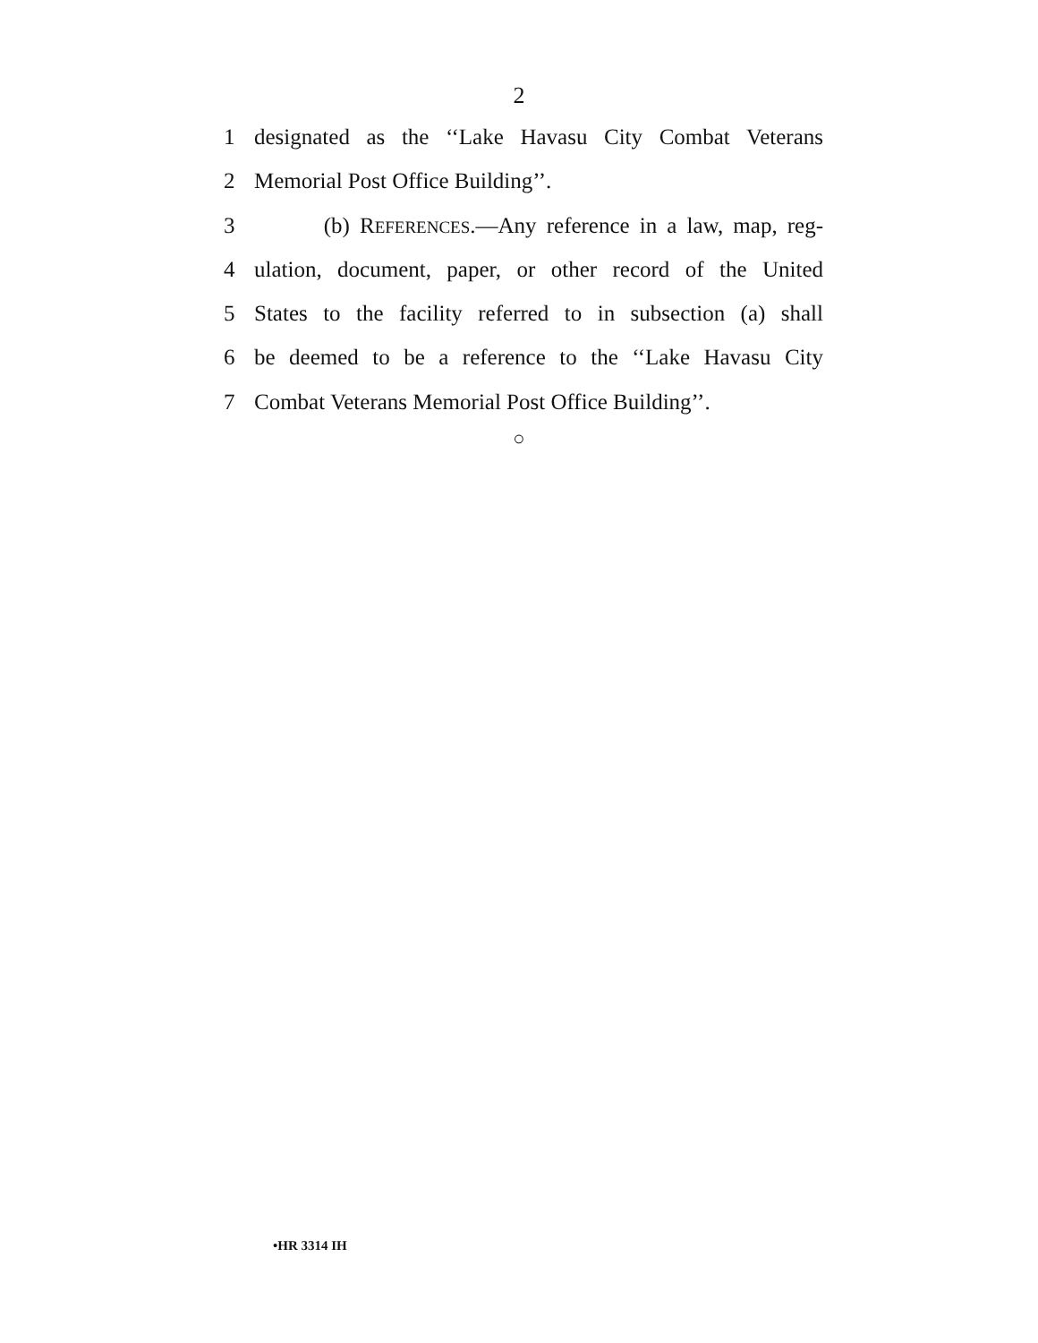2
1 designated as the ‘‘Lake Havasu City Combat Veterans
2 Memorial Post Office Building’’.
3 (b) REFERENCES.—Any reference in a law, map, reg-
4 ulation, document, paper, or other record of the United
5 States to the facility referred to in subsection (a) shall
6 be deemed to be a reference to the ‘‘Lake Havasu City
7 Combat Veterans Memorial Post Office Building’’.
○
•HR 3314 IH